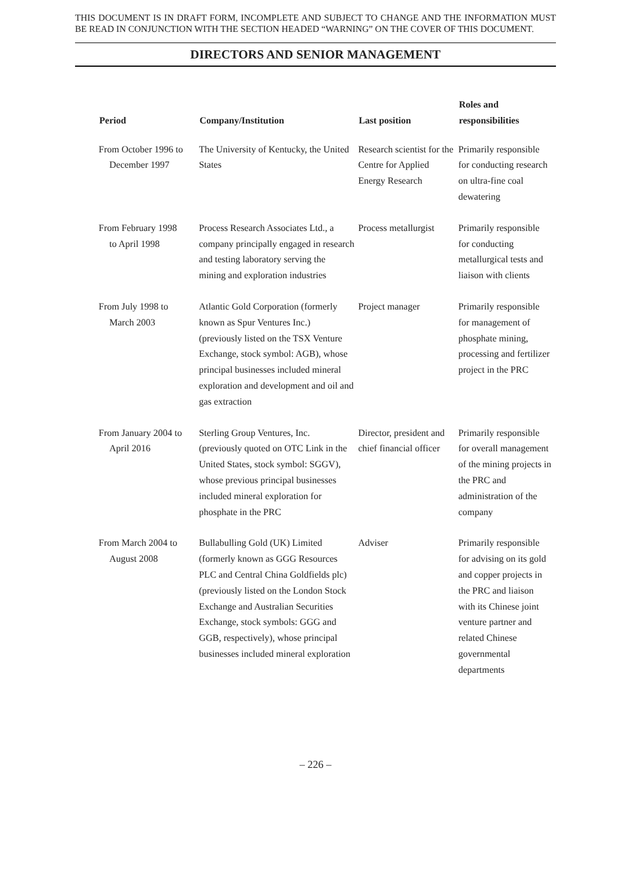THIS DOCUMENT IS IN DRAFT FORM, INCOMPLETE AND SUBJECT TO CHANGE AND THE INFORMATION MUST BE READ IN CONJUNCTION WITH THE SECTION HEADED “WARNING” ON THE COVER OF THIS DOCUMENT.
DIRECTORS AND SENIOR MANAGEMENT
| Period | Company/Institution | Last position | Roles and responsibilities |
| --- | --- | --- | --- |
| From October 1996 to December 1997 | The University of Kentucky, the United States | Research scientist for the Centre for Applied Energy Research | Primarily responsible for conducting research on ultra-fine coal dewatering |
| From February 1998 to April 1998 | Process Research Associates Ltd., a company principally engaged in research and testing laboratory serving the mining and exploration industries | Process metallurgist | Primarily responsible for conducting metallurgical tests and liaison with clients |
| From July 1998 to March 2003 | Atlantic Gold Corporation (formerly known as Spur Ventures Inc.) (previously listed on the TSX Venture Exchange, stock symbol: AGB), whose principal businesses included mineral exploration and development and oil and gas extraction | Project manager | Primarily responsible for management of phosphate mining, processing and fertilizer project in the PRC |
| From January 2004 to April 2016 | Sterling Group Ventures, Inc. (previously quoted on OTC Link in the United States, stock symbol: SGGV), whose previous principal businesses included mineral exploration for phosphate in the PRC | Director, president and chief financial officer | Primarily responsible for overall management of the mining projects in the PRC and administration of the company |
| From March 2004 to August 2008 | Bullabulling Gold (UK) Limited (formerly known as GGG Resources PLC and Central China Goldfields plc) (previously listed on the London Stock Exchange and Australian Securities Exchange, stock symbols: GGG and GGB, respectively), whose principal businesses included mineral exploration | Adviser | Primarily responsible for advising on its gold and copper projects in the PRC and liaison with its Chinese joint venture partner and related Chinese governmental departments |
– 226 –